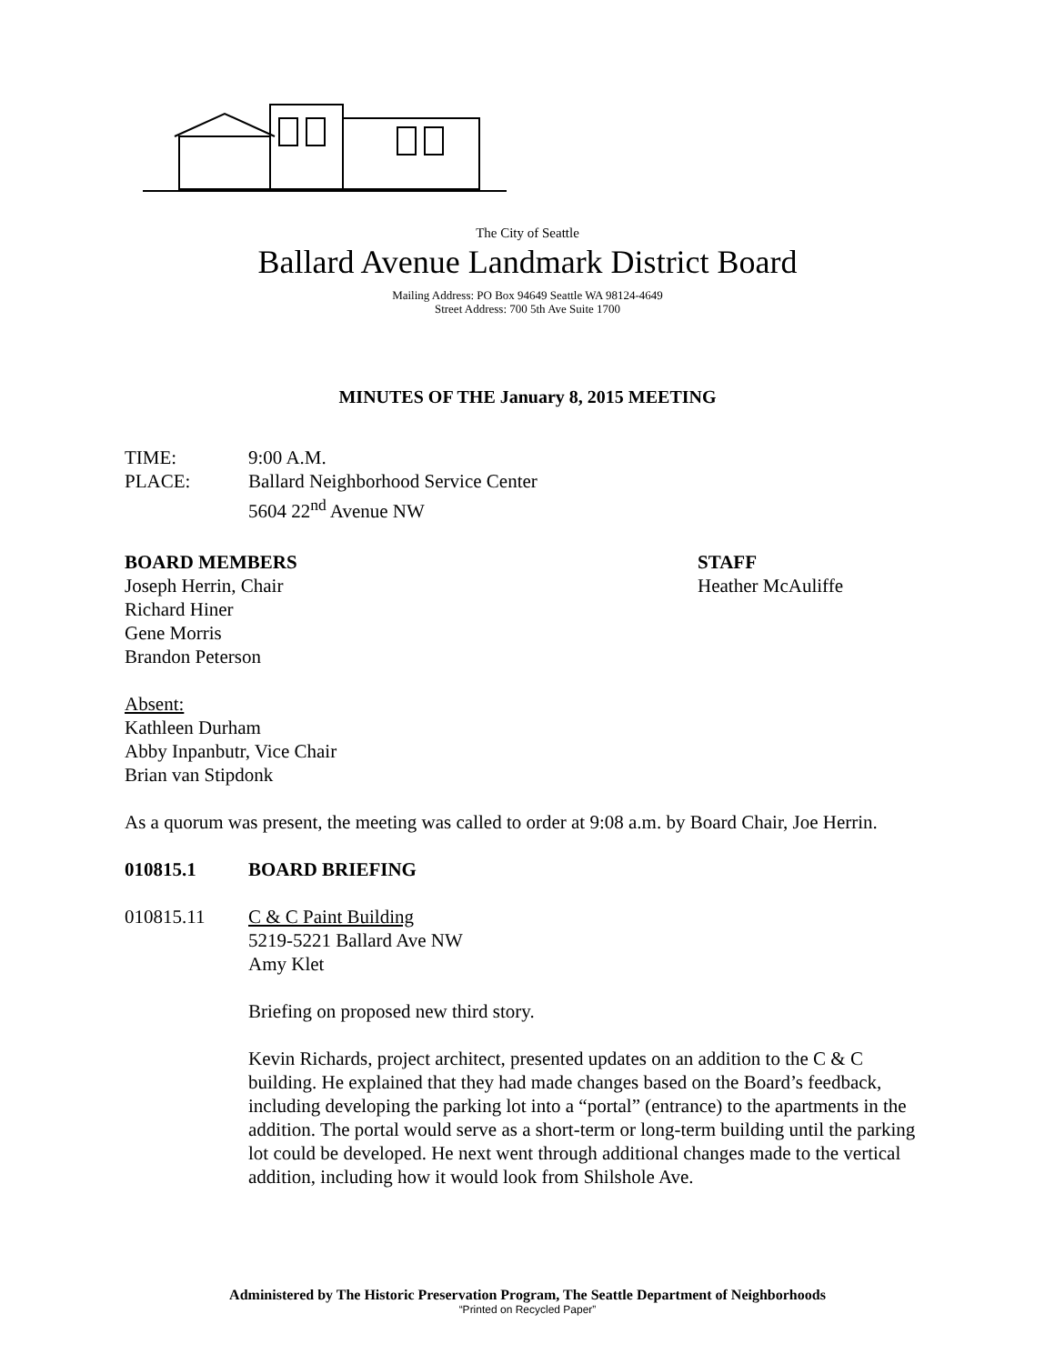The City of Seattle
Ballard Avenue Landmark District Board
Mailing Address: PO Box 94649 Seattle WA 98124-4649
Street Address: 700 5th Ave Suite 1700
MINUTES OF THE January 8, 2015 MEETING
TIME: 9:00 A.M.
PLACE: Ballard Neighborhood Service Center
5604 22<sup>nd</sup> Avenue NW
BOARD MEMBERS
Joseph Herrin, Chair
Richard Hiner
Gene Morris
Brandon Peterson
STAFF
Heather McAuliffe
Absent:
Kathleen Durham
Abby Inpanbutr, Vice Chair
Brian van Stipdonk
As a quorum was present, the meeting was called to order at 9:08 a.m. by Board Chair, Joe Herrin.
010815.1 BOARD BRIEFING
010815.11 C & C Paint Building
5219-5221 Ballard Ave NW
Amy Klet
Briefing on proposed new third story.
Kevin Richards, project architect, presented updates on an addition to the C & C building. He explained that they had made changes based on the Board’s feedback, including developing the parking lot into a “portal” (entrance) to the apartments in the addition. The portal would serve as a short-term or long-term building until the parking lot could be developed. He next went through additional changes made to the vertical addition, including how it would look from Shilshole Ave.
Administered by The Historic Preservation Program, The Seattle Department of Neighborhoods
“Printed on Recycled Paper”